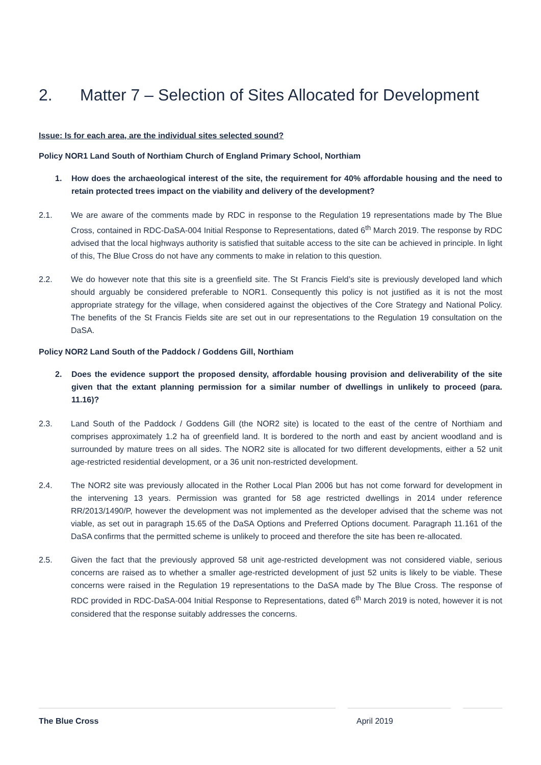2. Matter 7 – Selection of Sites Allocated for Development
Issue: Is for each area, are the individual sites selected sound?
Policy NOR1 Land South of Northiam Church of England Primary School, Northiam
1. How does the archaeological interest of the site, the requirement for 40% affordable housing and the need to retain protected trees impact on the viability and delivery of the development?
2.1. We are aware of the comments made by RDC in response to the Regulation 19 representations made by The Blue Cross, contained in RDC-DaSA-004 Initial Response to Representations, dated 6<sup>th</sup> March 2019. The response by RDC advised that the local highways authority is satisfied that suitable access to the site can be achieved in principle. In light of this, The Blue Cross do not have any comments to make in relation to this question.
2.2. We do however note that this site is a greenfield site. The St Francis Field’s site is previously developed land which should arguably be considered preferable to NOR1. Consequently this policy is not justified as it is not the most appropriate strategy for the village, when considered against the objectives of the Core Strategy and National Policy. The benefits of the St Francis Fields site are set out in our representations to the Regulation 19 consultation on the DaSA.
Policy NOR2 Land South of the Paddock / Goddens Gill, Northiam
2. Does the evidence support the proposed density, affordable housing provision and deliverability of the site given that the extant planning permission for a similar number of dwellings in unlikely to proceed (para. 11.16)?
2.3. Land South of the Paddock / Goddens Gill (the NOR2 site) is located to the east of the centre of Northiam and comprises approximately 1.2 ha of greenfield land. It is bordered to the north and east by ancient woodland and is surrounded by mature trees on all sides. The NOR2 site is allocated for two different developments, either a 52 unit age-restricted residential development, or a 36 unit non-restricted development.
2.4. The NOR2 site was previously allocated in the Rother Local Plan 2006 but has not come forward for development in the intervening 13 years. Permission was granted for 58 age restricted dwellings in 2014 under reference RR/2013/1490/P, however the development was not implemented as the developer advised that the scheme was not viable, as set out in paragraph 15.65 of the DaSA Options and Preferred Options document. Paragraph 11.161 of the DaSA confirms that the permitted scheme is unlikely to proceed and therefore the site has been re-allocated.
2.5. Given the fact that the previously approved 58 unit age-restricted development was not considered viable, serious concerns are raised as to whether a smaller age-restricted development of just 52 units is likely to be viable. These concerns were raised in the Regulation 19 representations to the DaSA made by The Blue Cross. The response of RDC provided in RDC-DaSA-004 Initial Response to Representations, dated 6<sup>th</sup> March 2019 is noted, however it is not considered that the response suitably addresses the concerns.
The Blue Cross April 2019